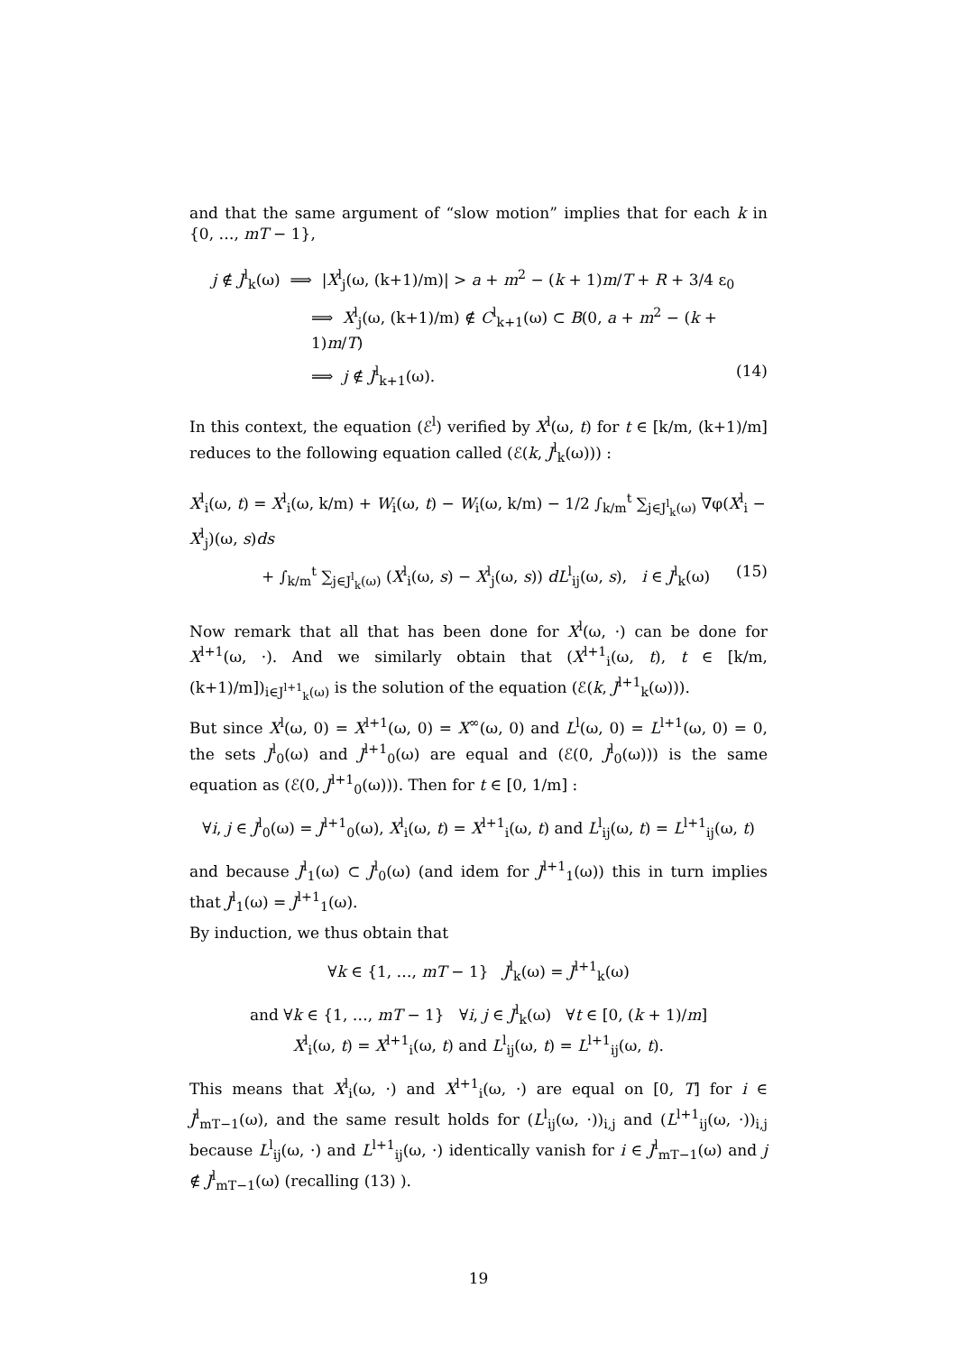and that the same argument of “slow motion” implies that for each k in {0, …, mT − 1},
j ∉ J<sup>l</sup><sub>k</sub>(ω) ⟹ |X<sup>l</sup><sub>j</sub>(ω, (k+1)/m)| > a + m<sup>2</sup> − (k + 1)m/T + R + 3/4 ε<sub>0</sub>
⟹ X<sup>l</sup><sub>j</sub>(ω, (k+1)/m) ∉ C<sup>l</sup><sub>k+1</sub>(ω) ⊂ B(0, a + m<sup>2</sup> − (k + 1)m/T)
⟹ j ∉ J<sup>l</sup><sub>k+1</sub>(ω). (14)
In this context, the equation (ℰ<sup>l</sup>) verified by X<sup>l</sup>(ω, t) for t ∈ [k/m, (k+1)/m] reduces to the following equation called (ℰ(k, J<sup>l</sup><sub>k</sub>(ω))) :
X<sup>l</sup><sub>i</sub>(ω, t) = X<sup>l</sup><sub>i</sub>(ω, k/m) + W<sub>i</sub>(ω, t) − W<sub>i</sub>(ω, k/m) − 1/2 ∫<sub>k/m</sub><sup>t</sup> ∑<sub>j∈J<sup>l</sup><sub>k</sub>(ω)</sub> ∇φ(X<sup>l</sup><sub>i</sub> − X<sup>l</sup><sub>j</sub>)(ω, s)ds
+ ∫<sub>k/m</sub><sup>t</sup> ∑<sub>j∈J<sup>l</sup><sub>k</sub>(ω)</sub> (X<sup>l</sup><sub>i</sub>(ω, s) − X<sup>l</sup><sub>j</sub>(ω, s)) dL<sup>l</sup><sub>ij</sub>(ω, s), i ∈ J<sup>l</sup><sub>k</sub>(ω) (15)
Now remark that all that has been done for X<sup>l</sup>(ω, ·) can be done for X<sup>l+1</sup>(ω, ·). And we similarly obtain that (X<sup>l+1</sup><sub>i</sub>(ω, t), t ∈ [k/m, (k+1)/m])<sub>i∈J<sup>l+1</sup><sub>k</sub>(ω)</sub> is the solution of the equation (ℰ(k, J<sup>l+1</sup><sub>k</sub>(ω))).
But since X<sup>l</sup>(ω, 0) = X<sup>l+1</sup>(ω, 0) = X<sup>∞</sup>(ω, 0) and L<sup>l</sup>(ω, 0) = L<sup>l+1</sup>(ω, 0) = 0, the sets J<sup>l</sup><sub>0</sub>(ω) and J<sup>l+1</sup><sub>0</sub>(ω) are equal and (ℰ(0, J<sup>l</sup><sub>0</sub>(ω))) is the same equation as (ℰ(0, J<sup>l+1</sup><sub>0</sub>(ω))). Then for t ∈ [0, 1/m] :
∀i, j ∈ J<sup>l</sup><sub>0</sub>(ω) = J<sup>l+1</sup><sub>0</sub>(ω), X<sup>l</sup><sub>i</sub>(ω, t) = X<sup>l+1</sup><sub>i</sub>(ω, t) and L<sup>l</sup><sub>ij</sub>(ω, t) = L<sup>l+1</sup><sub>ij</sub>(ω, t)
and because J<sup>l</sup><sub>1</sub>(ω) ⊂ J<sup>l</sup><sub>0</sub>(ω) (and idem for J<sup>l+1</sup><sub>1</sub>(ω)) this in turn implies that J<sup>l</sup><sub>1</sub>(ω) = J<sup>l+1</sup><sub>1</sub>(ω).
By induction, we thus obtain that
∀k ∈ {1, …, mT − 1} J<sup>l</sup><sub>k</sub>(ω) = J<sup>l+1</sup><sub>k</sub>(ω)
and ∀k ∈ {1, …, mT − 1} ∀i, j ∈ J<sup>l</sup><sub>k</sub>(ω) ∀t ∈ [0, (k + 1)/m]
X<sup>l</sup><sub>i</sub>(ω, t) = X<sup>l+1</sup><sub>i</sub>(ω, t) and L<sup>l</sup><sub>ij</sub>(ω, t) = L<sup>l+1</sup><sub>ij</sub>(ω, t).
This means that X<sup>l</sup><sub>i</sub>(ω, ·) and X<sup>l+1</sup><sub>i</sub>(ω, ·) are equal on [0, T] for i ∈ J<sup>l</sup><sub>mT−1</sub>(ω), and the same result holds for (L<sup>l</sup><sub>ij</sub>(ω, ·))<sub>i,j</sub> and (L<sup>l+1</sup><sub>ij</sub>(ω, ·))<sub>i,j</sub> because L<sup>l</sup><sub>ij</sub>(ω, ·) and L<sup>l+1</sup><sub>ij</sub>(ω, ·) identically vanish for i ∈ J<sup>l</sup><sub>mT−1</sub>(ω) and j ∉ J<sup>l</sup><sub>mT−1</sub>(ω) (recalling (13) ).
19